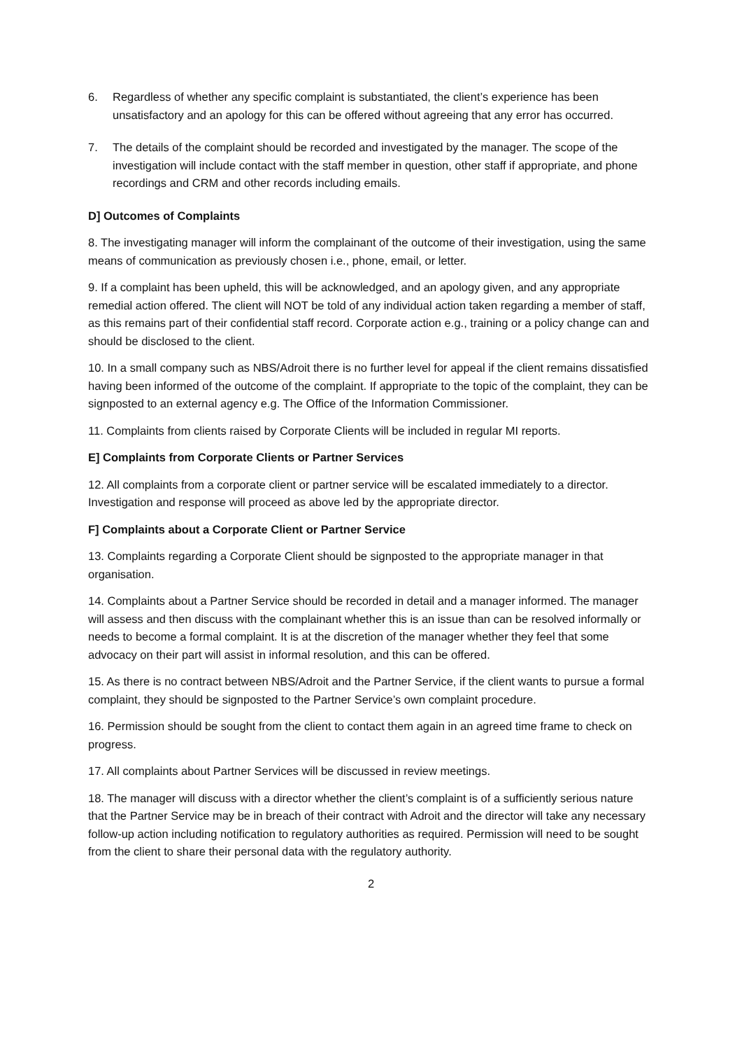6. Regardless of whether any specific complaint is substantiated, the client’s experience has been unsatisfactory and an apology for this can be offered without agreeing that any error has occurred.
7. The details of the complaint should be recorded and investigated by the manager. The scope of the investigation will include contact with the staff member in question, other staff if appropriate, and phone recordings and CRM and other records including emails.
D] Outcomes of Complaints
8. The investigating manager will inform the complainant of the outcome of their investigation, using the same means of communication as previously chosen i.e., phone, email, or letter.
9. If a complaint has been upheld, this will be acknowledged, and an apology given, and any appropriate remedial action offered. The client will NOT be told of any individual action taken regarding a member of staff, as this remains part of their confidential staff record. Corporate action e.g., training or a policy change can and should be disclosed to the client.
10. In a small company such as NBS/Adroit there is no further level for appeal if the client remains dissatisfied having been informed of the outcome of the complaint. If appropriate to the topic of the complaint, they can be signposted to an external agency e.g. The Office of the Information Commissioner.
11. Complaints from clients raised by Corporate Clients will be included in regular MI reports.
E] Complaints from Corporate Clients or Partner Services
12. All complaints from a corporate client or partner service will be escalated immediately to a director. Investigation and response will proceed as above led by the appropriate director.
F] Complaints about a Corporate Client or Partner Service
13. Complaints regarding a Corporate Client should be signposted to the appropriate manager in that organisation.
14. Complaints about a Partner Service should be recorded in detail and a manager informed. The manager will assess and then discuss with the complainant whether this is an issue than can be resolved informally or needs to become a formal complaint. It is at the discretion of the manager whether they feel that some advocacy on their part will assist in informal resolution, and this can be offered.
15. As there is no contract between NBS/Adroit and the Partner Service, if the client wants to pursue a formal complaint, they should be signposted to the Partner Service’s own complaint procedure.
16. Permission should be sought from the client to contact them again in an agreed time frame to check on progress.
17. All complaints about Partner Services will be discussed in review meetings.
18. The manager will discuss with a director whether the client’s complaint is of a sufficiently serious nature that the Partner Service may be in breach of their contract with Adroit and the director will take any necessary follow-up action including notification to regulatory authorities as required. Permission will need to be sought from the client to share their personal data with the regulatory authority.
2